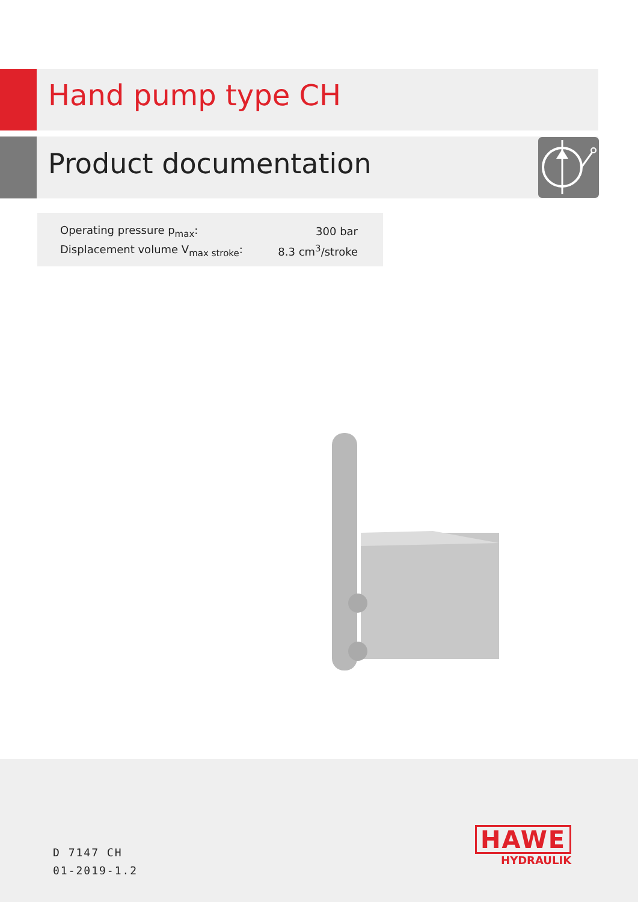Hand pump type CH
Product documentation
| Operating pressure p<sub>max</sub>: | 300 bar |
| Displacement volume V<sub>max stroke</sub>: | 8.3 cm<sup>3</sup>/stroke |
D 7147 CH
01-2019-1.2
HAWE
HYDRAULIK